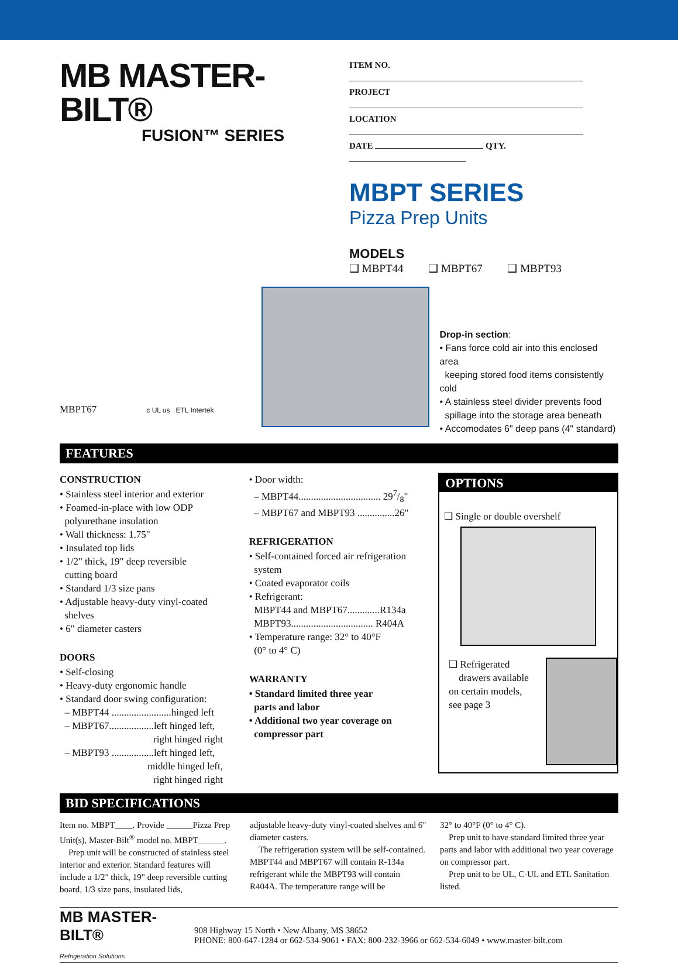MB MASTER-BILT®
FUSION™ SERIES
ITEM NO.
PROJECT
LOCATION
DATE QTY.
MBPT SERIES
Pizza Prep Units
MODELS
❑ MBPT44 ❑ MBPT67 ❑ MBPT93
MBPT67 c UL us ETL Intertek
Drop-in section:
• Fans force cold air into this enclosed area
keeping stored food items consistently cold
• A stainless steel divider prevents food
spillage into the storage area beneath
• Accomodates 6" deep pans (4" standard)
FEATURES
CONSTRUCTION
• Stainless steel interior and exterior
• Foamed-in-place with low ODP
polyurethane insulation
• Wall thickness: 1.75"
• Insulated top lids
• 1/2" thick, 19" deep reversible
cutting board
• Standard 1/3 size pans
• Adjustable heavy-duty vinyl-coated
shelves
• 6" diameter casters
DOORS
• Self-closing
• Heavy-duty ergonomic handle
• Standard door swing configuration:
– MBPT44 ........................hinged left
– MBPT67..................left hinged left,
right hinged right
– MBPT93 .................left hinged left,
middle hinged left,
right hinged right
• Door width:
– MBPT44................................. 297/8"
– MBPT67 and MBPT93 ...............26"
REFRIGERATION
• Self-contained forced air refrigeration
system
• Coated evaporator coils
• Refrigerant:
MBPT44 and MBPT67.............R134a
MBPT93................................. R404A
• Temperature range: 32° to 40°F
(0° to 4° C)
WARRANTY
• Standard limited three year
parts and labor
• Additional two year coverage on
compressor part
OPTIONS
❑ Single or double overshelf
❑ Refrigerated
drawers available on certain models, see page 3
BID SPECIFICATIONS
Item no. MBPT____. Provide ______Pizza Prep Unit(s), Master-Bilt<sup>®</sup> model no. MBPT______.
Prep unit will be constructed of stainless steel interior and exterior. Standard features will include a 1/2" thick, 19" deep reversible cutting board, 1/3 size pans, insulated lids,
adjustable heavy-duty vinyl-coated shelves and 6" diameter casters.
The refrigeration system will be self-contained. MBPT44 and MBPT67 will contain R-134a refrigerant while the MBPT93 will contain R404A. The temperature range will be
32° to 40°F (0° to 4° C).
Prep unit to have standard limited three year parts and labor with additional two year coverage on compressor part.
Prep unit to be UL, C-UL and ETL Sanitation listed.
MB MASTER-BILT®
Refrigeration Solutions
908 Highway 15 North • New Albany, MS 38652
PHONE: 800-647-1284 or 662-534-9061 • FAX: 800-232-3966 or 662-534-6049 • www.master-bilt.com